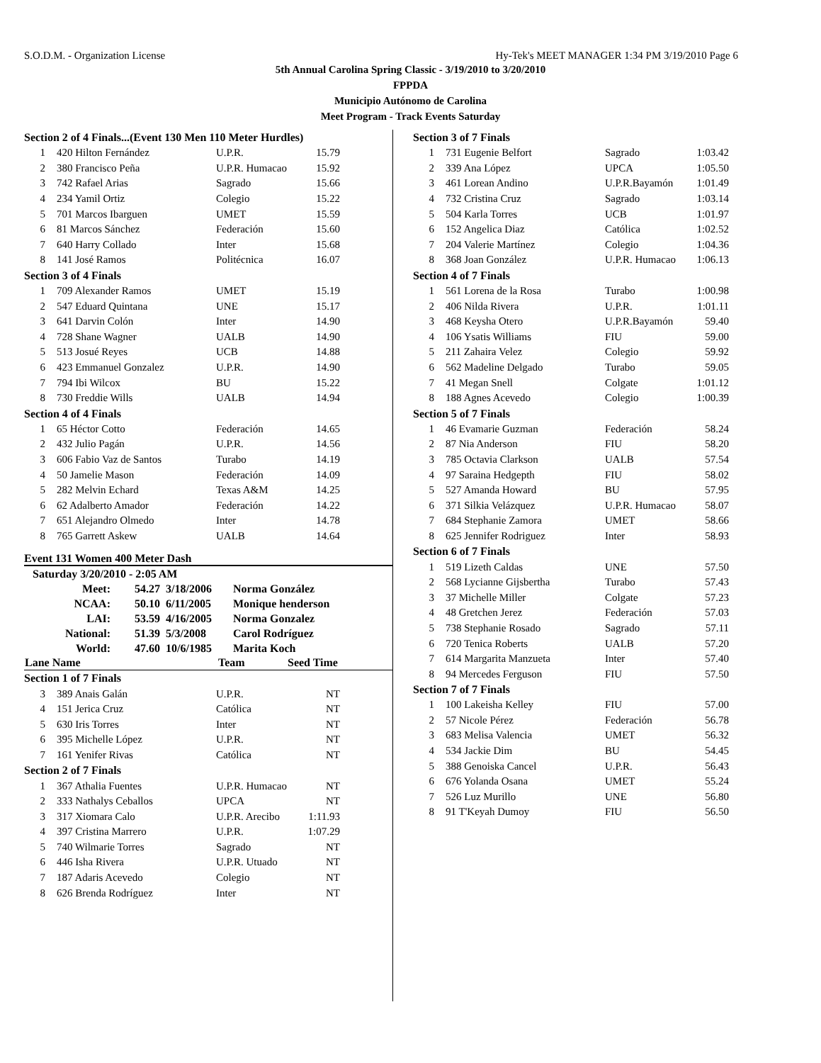S.O.D.M. - Organization License Hy-Tek's MEET MANAGER 1:34 PM 3/19/2010 Page 6
5th Annual Carolina Spring Classic - 3/19/2010 to 3/20/2010
FPPDA
Municipio Autónomo de Carolina
Meet Program - Track Events Saturday
| Section 2 of 4 Finals...(Event 130 Men 110 Meter Hurdles) | | | |
| 1 | 420 Hilton Fernández | U.P.R. | 15.79 |
| 2 | 380 Francisco Peña | U.P.R. Humacao | 15.92 |
| 3 | 742 Rafael Arias | Sagrado | 15.66 |
| 4 | 234 Yamil Ortiz | Colegio | 15.22 |
| 5 | 701 Marcos Ibarguen | UMET | 15.59 |
| 6 | 81 Marcos Sánchez | Federación | 15.60 |
| 7 | 640 Harry Collado | Inter | 15.68 |
| 8 | 141 José Ramos | Politécnica | 16.07 |
| Section 3 of 4 Finals | | | |
| 1 | 709 Alexander Ramos | UMET | 15.19 |
| 2 | 547 Eduard Quintana | UNE | 15.17 |
| 3 | 641 Darvin Colón | Inter | 14.90 |
| 4 | 728 Shane Wagner | UALB | 14.90 |
| 5 | 513 Josué Reyes | UCB | 14.88 |
| 6 | 423 Emmanuel Gonzalez | U.P.R. | 14.90 |
| 7 | 794 Ibi Wilcox | BU | 15.22 |
| 8 | 730 Freddie Wills | UALB | 14.94 |
| Section 4 of 4 Finals | | | |
| 1 | 65 Héctor Cotto | Federación | 14.65 |
| 2 | 432 Julio Pagán | U.P.R. | 14.56 |
| 3 | 606 Fabio Vaz de Santos | Turabo | 14.19 |
| 4 | 50 Jamelie Mason | Federación | 14.09 |
| 5 | 282 Melvin Echard | Texas A&M | 14.25 |
| 6 | 62 Adalberto Amador | Federación | 14.22 |
| 7 | 651 Alejandro Olmedo | Inter | 14.78 |
| 8 | 765 Garrett Askew | UALB | 14.64 |
Event 131 Women 400 Meter Dash
| Saturday 3/20/2010 - 2:05 AM | | | |
| Meet: | 54.27 | 3/18/2006 | Norma González |
| NCAA: | 50.10 | 6/11/2005 | Monique henderson |
| LAI: | 53.59 | 4/16/2005 | Norma Gonzalez |
| National: | 51.39 | 5/3/2008 | Carol Rodríguez |
| World: | 47.60 | 10/6/1985 | Marita Koch |
| Lane Name | Team | Seed Time |
| --- | --- | --- |
| Section 1 of 7 Finals | | | |
| 3 | 389 Anais Galán | U.P.R. | NT |
| 4 | 151 Jerica Cruz | Católica | NT |
| 5 | 630 Iris Torres | Inter | NT |
| 6 | 395 Michelle López | U.P.R. | NT |
| 7 | 161 Yenifer Rivas | Católica | NT |
| Section 2 of 7 Finals | | | |
| 1 | 367 Athalia Fuentes | U.P.R. Humacao | NT |
| 2 | 333 Nathalys Ceballos | UPCA | NT |
| 3 | 317 Xiomara Calo | U.P.R. Arecibo | 1:11.93 |
| 4 | 397 Cristina Marrero | U.P.R. | 1:07.29 |
| 5 | 740 Wilmarie Torres | Sagrado | NT |
| 6 | 446 Isha Rivera | U.P.R. Utuado | NT |
| 7 | 187 Adaris Acevedo | Colegio | NT |
| 8 | 626 Brenda Rodríguez | Inter | NT |
| Section 3 of 7 Finals | | | |
| 1 | 731 Eugenie Belfort | Sagrado | 1:03.42 |
| 2 | 339 Ana López | UPCA | 1:05.50 |
| 3 | 461 Lorean Andino | U.P.R.Bayamón | 1:01.49 |
| 4 | 732 Cristina Cruz | Sagrado | 1:03.14 |
| 5 | 504 Karla Torres | UCB | 1:01.97 |
| 6 | 152 Angelica Diaz | Católica | 1:02.52 |
| 7 | 204 Valerie Martínez | Colegio | 1:04.36 |
| 8 | 368 Joan González | U.P.R. Humacao | 1:06.13 |
| Section 4 of 7 Finals | | | |
| 1 | 561 Lorena de la Rosa | Turabo | 1:00.98 |
| 2 | 406 Nilda Rivera | U.P.R. | 1:01.11 |
| 3 | 468 Keysha Otero | U.P.R.Bayamón | 59.40 |
| 4 | 106 Ysatis Williams | FIU | 59.00 |
| 5 | 211 Zahaira Velez | Colegio | 59.92 |
| 6 | 562 Madeline Delgado | Turabo | 59.05 |
| 7 | 41 Megan Snell | Colgate | 1:01.12 |
| 8 | 188 Agnes Acevedo | Colegio | 1:00.39 |
| Section 5 of 7 Finals | | | |
| 1 | 46 Evamarie Guzman | Federación | 58.24 |
| 2 | 87 Nia Anderson | FIU | 58.20 |
| 3 | 785 Octavia Clarkson | UALB | 57.54 |
| 4 | 97 Saraina Hedgepth | FIU | 58.02 |
| 5 | 527 Amanda Howard | BU | 57.95 |
| 6 | 371 Silkia Velázquez | U.P.R. Humacao | 58.07 |
| 7 | 684 Stephanie Zamora | UMET | 58.66 |
| 8 | 625 Jennifer Rodriguez | Inter | 58.93 |
| Section 6 of 7 Finals | | | |
| 1 | 519 Lizeth Caldas | UNE | 57.50 |
| 2 | 568 Lycianne Gijsbertha | Turabo | 57.43 |
| 3 | 37 Michelle Miller | Colgate | 57.23 |
| 4 | 48 Gretchen Jerez | Federación | 57.03 |
| 5 | 738 Stephanie Rosado | Sagrado | 57.11 |
| 6 | 720 Tenica Roberts | UALB | 57.20 |
| 7 | 614 Margarita Manzueta | Inter | 57.40 |
| 8 | 94 Mercedes Ferguson | FIU | 57.50 |
| Section 7 of 7 Finals | | | |
| 1 | 100 Lakeisha Kelley | FIU | 57.00 |
| 2 | 57 Nicole Pérez | Federación | 56.78 |
| 3 | 683 Melisa Valencia | UMET | 56.32 |
| 4 | 534 Jackie Dim | BU | 54.45 |
| 5 | 388 Genoiska Cancel | U.P.R. | 56.43 |
| 6 | 676 Yolanda Osana | UMET | 55.24 |
| 7 | 526 Luz Murillo | UNE | 56.80 |
| 8 | 91 T'Keyah Dumoy | FIU | 56.50 |